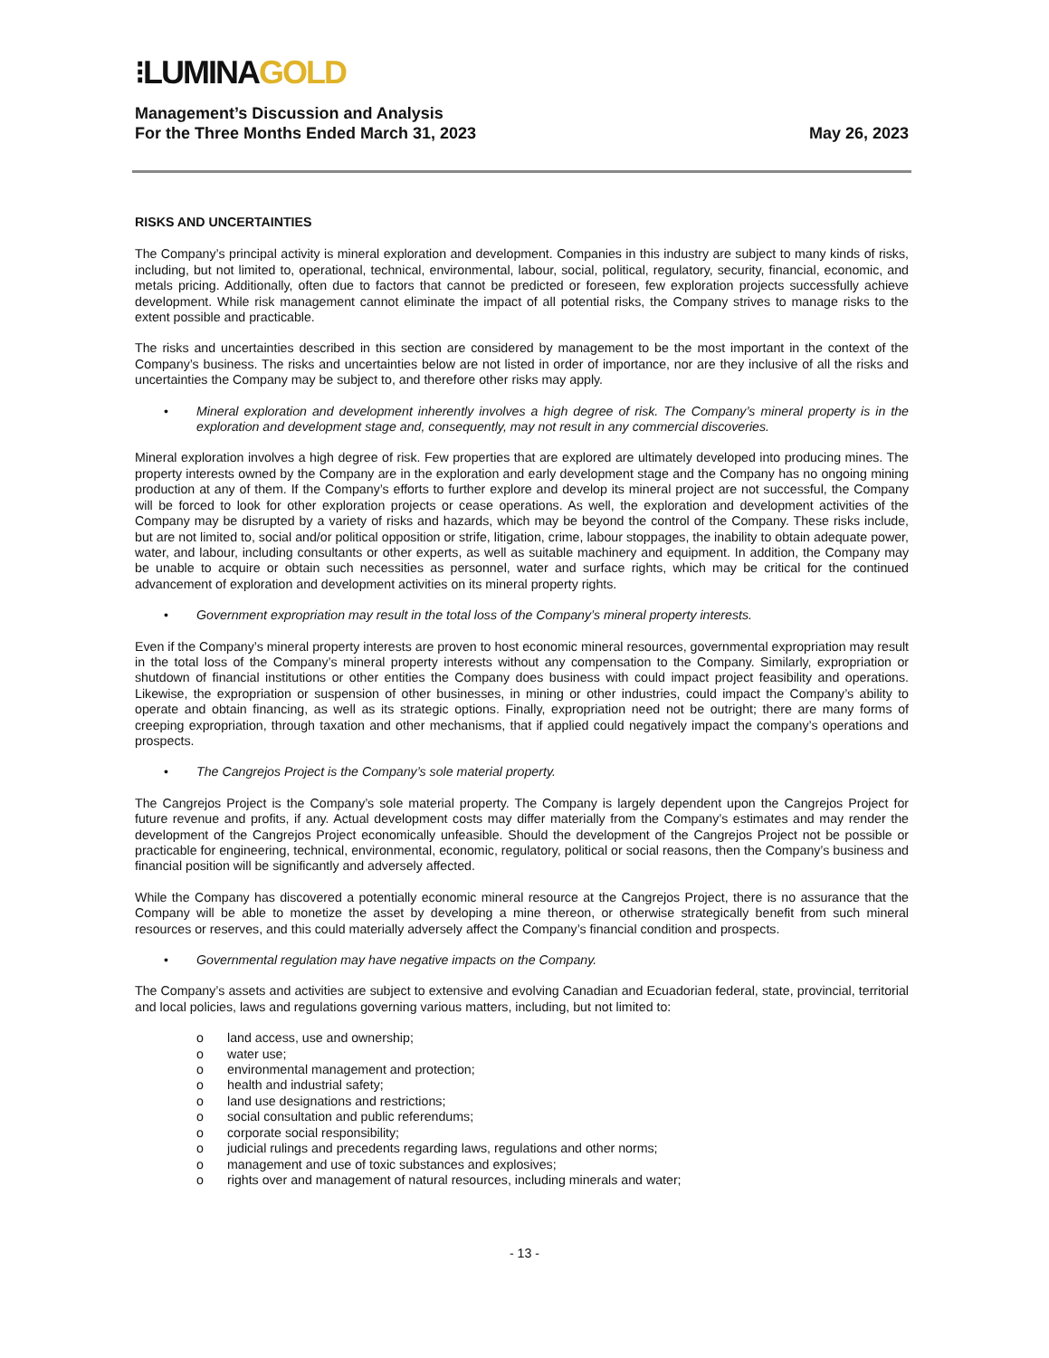⁝LUMINAGOLD
Management’s Discussion and Analysis
For the Three Months Ended March 31, 2023
May 26, 2023
RISKS AND UNCERTAINTIES
The Company’s principal activity is mineral exploration and development. Companies in this industry are subject to many kinds of risks, including, but not limited to, operational, technical, environmental, labour, social, political, regulatory, security, financial, economic, and metals pricing. Additionally, often due to factors that cannot be predicted or foreseen, few exploration projects successfully achieve development. While risk management cannot eliminate the impact of all potential risks, the Company strives to manage risks to the extent possible and practicable.
The risks and uncertainties described in this section are considered by management to be the most important in the context of the Company’s business. The risks and uncertainties below are not listed in order of importance, nor are they inclusive of all the risks and uncertainties the Company may be subject to, and therefore other risks may apply.
• Mineral exploration and development inherently involves a high degree of risk. The Company’s mineral property is in the exploration and development stage and, consequently, may not result in any commercial discoveries.
Mineral exploration involves a high degree of risk. Few properties that are explored are ultimately developed into producing mines. The property interests owned by the Company are in the exploration and early development stage and the Company has no ongoing mining production at any of them. If the Company’s efforts to further explore and develop its mineral project are not successful, the Company will be forced to look for other exploration projects or cease operations. As well, the exploration and development activities of the Company may be disrupted by a variety of risks and hazards, which may be beyond the control of the Company. These risks include, but are not limited to, social and/or political opposition or strife, litigation, crime, labour stoppages, the inability to obtain adequate power, water, and labour, including consultants or other experts, as well as suitable machinery and equipment. In addition, the Company may be unable to acquire or obtain such necessities as personnel, water and surface rights, which may be critical for the continued advancement of exploration and development activities on its mineral property rights.
• Government expropriation may result in the total loss of the Company’s mineral property interests.
Even if the Company’s mineral property interests are proven to host economic mineral resources, governmental expropriation may result in the total loss of the Company’s mineral property interests without any compensation to the Company. Similarly, expropriation or shutdown of financial institutions or other entities the Company does business with could impact project feasibility and operations. Likewise, the expropriation or suspension of other businesses, in mining or other industries, could impact the Company’s ability to operate and obtain financing, as well as its strategic options. Finally, expropriation need not be outright; there are many forms of creeping expropriation, through taxation and other mechanisms, that if applied could negatively impact the company’s operations and prospects.
• The Cangrejos Project is the Company’s sole material property.
The Cangrejos Project is the Company’s sole material property. The Company is largely dependent upon the Cangrejos Project for future revenue and profits, if any. Actual development costs may differ materially from the Company’s estimates and may render the development of the Cangrejos Project economically unfeasible. Should the development of the Cangrejos Project not be possible or practicable for engineering, technical, environmental, economic, regulatory, political or social reasons, then the Company’s business and financial position will be significantly and adversely affected.
While the Company has discovered a potentially economic mineral resource at the Cangrejos Project, there is no assurance that the Company will be able to monetize the asset by developing a mine thereon, or otherwise strategically benefit from such mineral resources or reserves, and this could materially adversely affect the Company’s financial condition and prospects.
• Governmental regulation may have negative impacts on the Company.
The Company’s assets and activities are subject to extensive and evolving Canadian and Ecuadorian federal, state, provincial, territorial and local policies, laws and regulations governing various matters, including, but not limited to:
o land access, use and ownership;
o water use;
o environmental management and protection;
o health and industrial safety;
o land use designations and restrictions;
o social consultation and public referendums;
o corporate social responsibility;
o judicial rulings and precedents regarding laws, regulations and other norms;
o management and use of toxic substances and explosives;
o rights over and management of natural resources, including minerals and water;
- 13 -